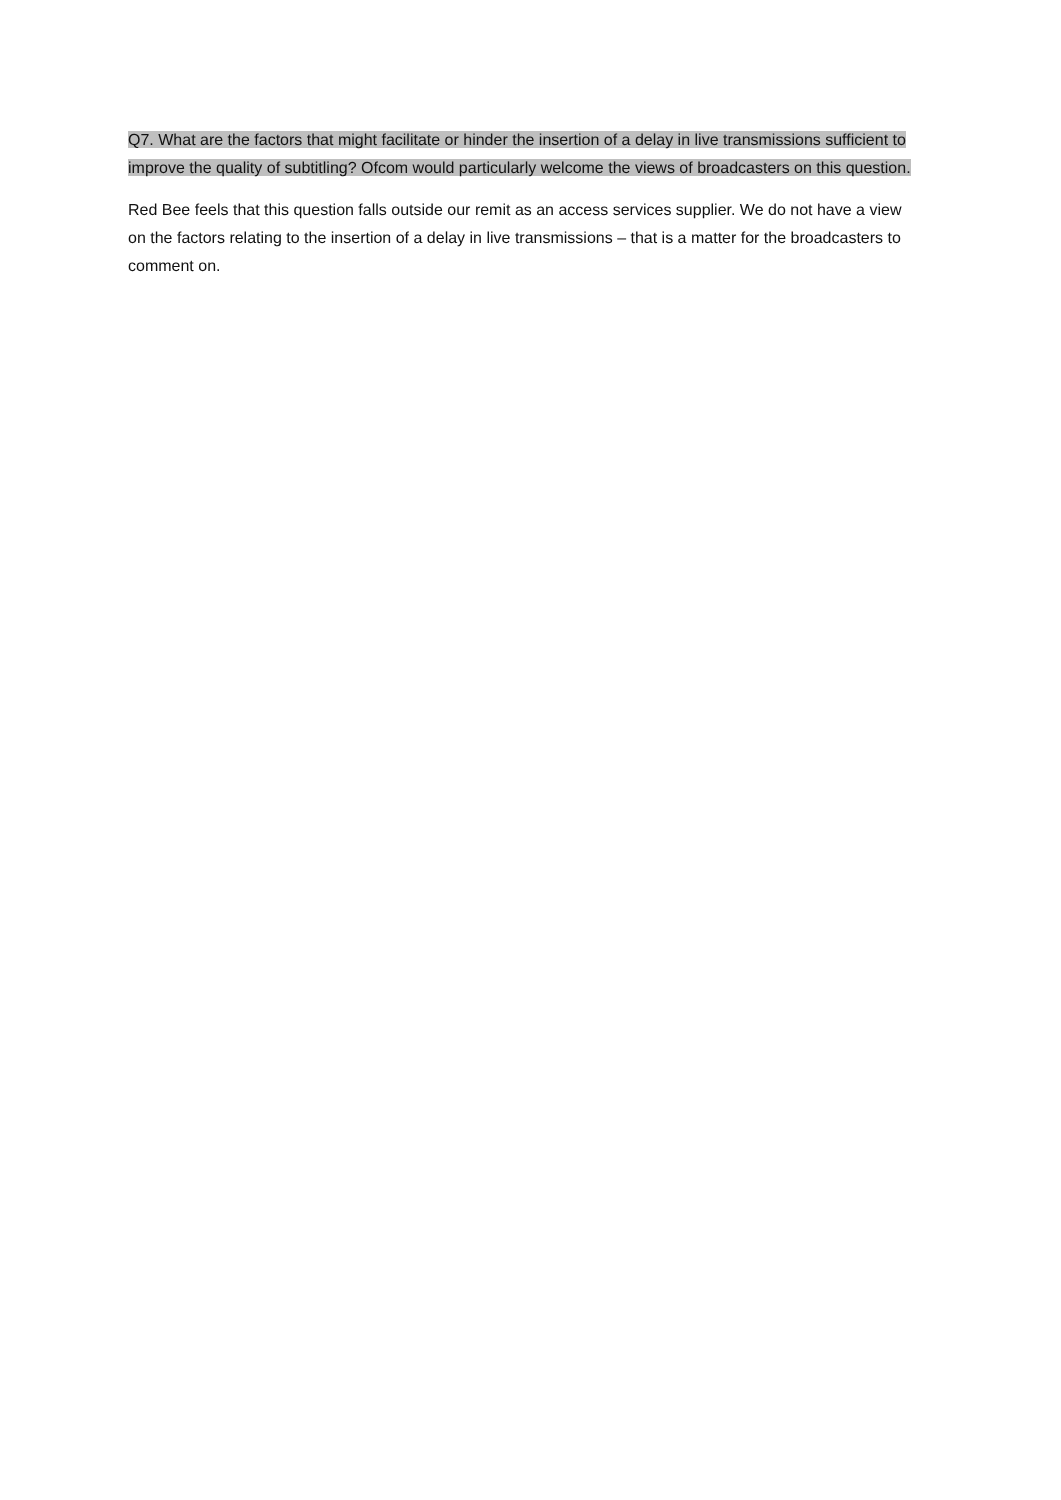Q7. What are the factors that might facilitate or hinder the insertion of a delay in live transmissions sufficient to improve the quality of subtitling? Ofcom would particularly welcome the views of broadcasters on this question.
Red Bee feels that this question falls outside our remit as an access services supplier. We do not have a view on the factors relating to the insertion of a delay in live transmissions – that is a matter for the broadcasters to comment on.